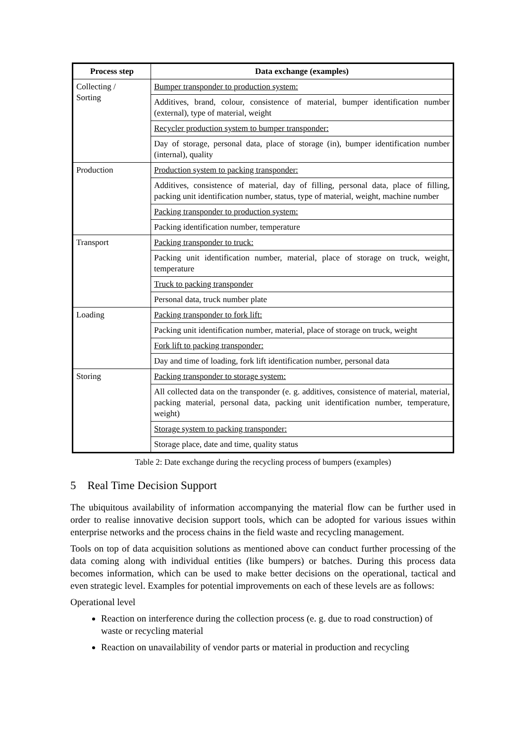| Process step | Data exchange (examples) |
| --- | --- |
| Collecting / Sorting | Bumper transponder to production system: |
| | Additives, brand, colour, consistence of material, bumper identification number (external), type of material, weight |
| | Recycler production system to bumper transponder: |
| | Day of storage, personal data, place of storage (in), bumper identification number (internal), quality |
| Production | Production system to packing transponder: |
| | Additives, consistence of material, day of filling, personal data, place of filling, packing unit identification number, status, type of material, weight, machine number |
| | Packing transponder to production system: |
| | Packing identification number, temperature |
| Transport | Packing transponder to truck: |
| | Packing unit identification number, material, place of storage on truck, weight, temperature |
| | Truck to packing transponder |
| | Personal data, truck number plate |
| Loading | Packing transponder to fork lift: |
| | Packing unit identification number, material, place of storage on truck, weight |
| | Fork lift to packing transponder: |
| | Day and time of loading, fork lift identification number, personal data |
| Storing | Packing transponder to storage system: |
| | All collected data on the transponder (e. g. additives, consistence of material, material, packing material, personal data, packing unit identification number, temperature, weight) |
| | Storage system to packing transponder: |
| | Storage place, date and time, quality status |
Table 2: Date exchange during the recycling process of bumpers (examples)
5 Real Time Decision Support
The ubiquitous availability of information accompanying the material flow can be further used in order to realise innovative decision support tools, which can be adopted for various issues within enterprise networks and the process chains in the field waste and recycling management.
Tools on top of data acquisition solutions as mentioned above can conduct further processing of the data coming along with individual entities (like bumpers) or batches. During this process data becomes information, which can be used to make better decisions on the operational, tactical and even strategic level. Examples for potential improvements on each of these levels are as follows:
Operational level
Reaction on interference during the collection process (e. g. due to road construction) of waste or recycling material
Reaction on unavailability of vendor parts or material in production and recycling